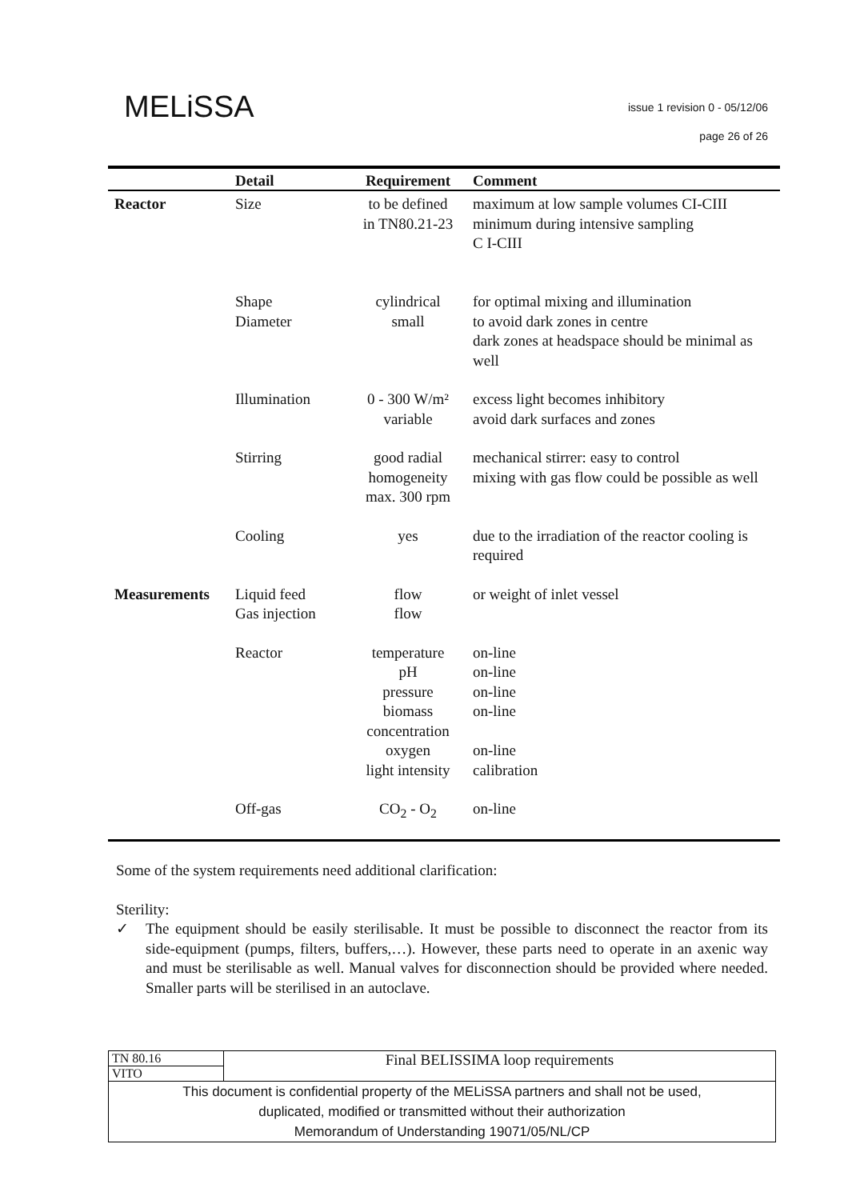MELiSSA
issue 1 revision 0 - 05/12/06
page 26 of 26
| | Detail | Requirement | Comment |
| --- | --- | --- | --- |
| Reactor | Size | to be defined in TN80.21-23 | maximum at low sample volumes CI-CIII minimum during intensive sampling C I-CIII |
| | Shape Diameter | cylindrical small | for optimal mixing and illumination to avoid dark zones in centre dark zones at headspace should be minimal as well |
| | Illumination | 0 - 300 W/m² variable | excess light becomes inhibitory avoid dark surfaces and zones |
| | Stirring | good radial homogeneity max. 300 rpm | mechanical stirrer: easy to control mixing with gas flow could be possible as well |
| | Cooling | yes | due to the irradiation of the reactor cooling is required |
| Measurements | Liquid feed Gas injection | flow flow | or weight of inlet vessel |
| | Reactor | temperature pH pressure biomass concentration oxygen light intensity | on-line on-line on-line on-line on-line calibration |
| | Off-gas | CO<sub>2</sub> - O<sub>2</sub> | on-line |
Some of the system requirements need additional clarification:
Sterility:
✓ The equipment should be easily sterilisable. It must be possible to disconnect the reactor from its side-equipment (pumps, filters, buffers,…). However, these parts need to operate in an axenic way and must be sterilisable as well. Manual valves for disconnection should be provided where needed. Smaller parts will be sterilised in an autoclave.
| TN 80.16 | Final BELISSIMA loop requirements |
| VITO | |
| This document is confidential property of the MELiSSA partners and shall not be used, duplicated, modified or transmitted without their authorization Memorandum of Understanding 19071/05/NL/CP | |